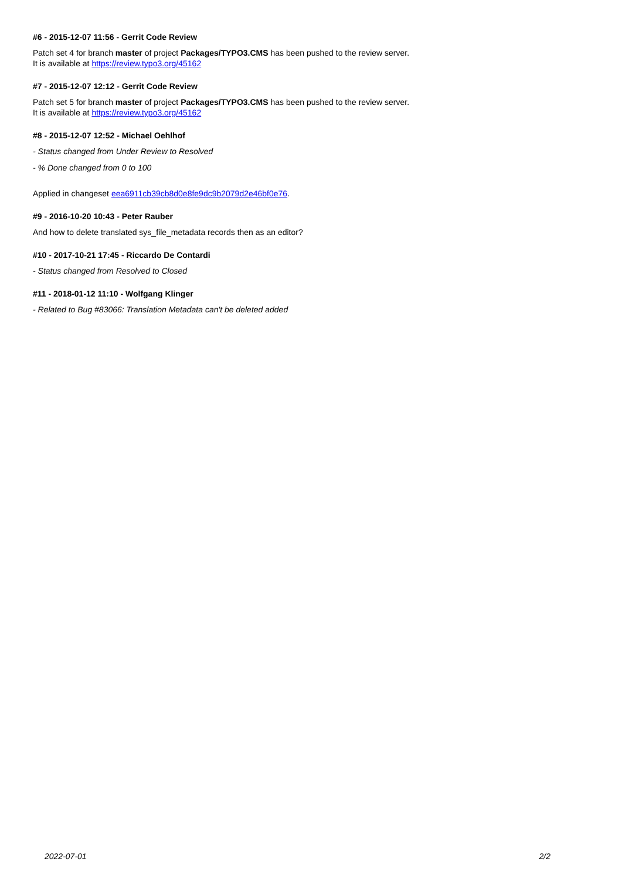#6 - 2015-12-07 11:56 - Gerrit Code Review
Patch set 4 for branch master of project Packages/TYPO3.CMS has been pushed to the review server.
It is available at https://review.typo3.org/45162
#7 - 2015-12-07 12:12 - Gerrit Code Review
Patch set 5 for branch master of project Packages/TYPO3.CMS has been pushed to the review server.
It is available at https://review.typo3.org/45162
#8 - 2015-12-07 12:52 - Michael Oehlhof
- Status changed from Under Review to Resolved
- % Done changed from 0 to 100
Applied in changeset eea6911cb39cb8d0e8fe9dc9b2079d2e46bf0e76.
#9 - 2016-10-20 10:43 - Peter Rauber
And how to delete translated sys_file_metadata records then as an editor?
#10 - 2017-10-21 17:45 - Riccardo De Contardi
- Status changed from Resolved to Closed
#11 - 2018-01-12 11:10 - Wolfgang Klinger
- Related to Bug #83066: Translation Metadata can't be deleted added
2022-07-01 2/2